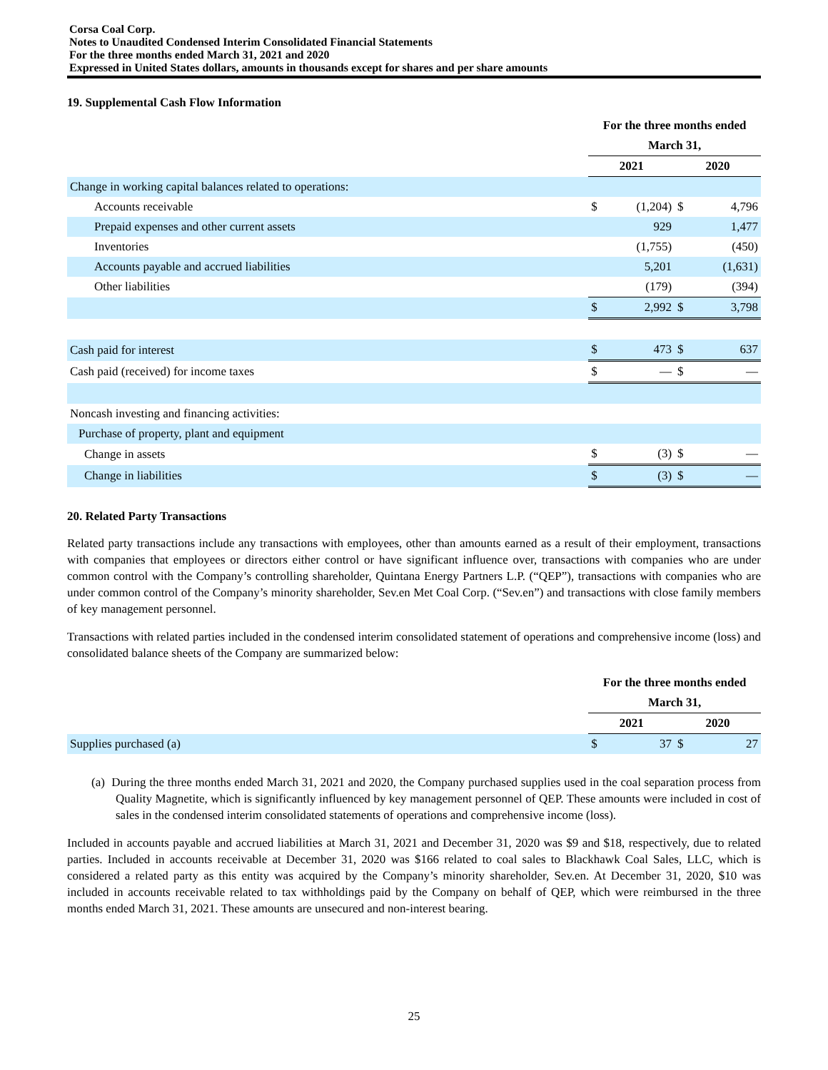Corsa Coal Corp.
Notes to Unaudited Condensed Interim Consolidated Financial Statements
For the three months ended March 31, 2021 and 2020
Expressed in United States dollars, amounts in thousands except for shares and per share amounts
19. Supplemental Cash Flow Information
| | For the three months ended | | | |
| | March 31, | | | |
| | 2021 | | 2020 | |
| Change in working capital balances related to operations: | | | | |
| Accounts receivable | $ | (1,204) | $ | 4,796 |
| Prepaid expenses and other current assets | | 929 | | 1,477 |
| Inventories | | (1,755) | | (450) |
| Accounts payable and accrued liabilities | | 5,201 | | (1,631) |
| Other liabilities | | (179) | | (394) |
| | $ | 2,992 | $ | 3,798 |
| Cash paid for interest | $ | 473 | $ | 637 |
| Cash paid (received) for income taxes | $ | — | $ | — |
| Noncash investing and financing activities: | | | | |
| Purchase of property, plant and equipment | | | | |
| Change in assets | $ | (3) | $ | — |
| Change in liabilities | $ | (3) | $ | — |
20. Related Party Transactions
Related party transactions include any transactions with employees, other than amounts earned as a result of their employment, transactions with companies that employees or directors either control or have significant influence over, transactions with companies who are under common control with the Company’s controlling shareholder, Quintana Energy Partners L.P. (“QEP”), transactions with companies who are under common control of the Company’s minority shareholder, Sev.en Met Coal Corp. (“Sev.en”) and transactions with close family members of key management personnel.
Transactions with related parties included in the condensed interim consolidated statement of operations and comprehensive income (loss) and consolidated balance sheets of the Company are summarized below:
| | For the three months ended | | | |
| | March 31, | | | |
| | 2021 | | 2020 | |
| Supplies purchased (a) | $ | 37 | $ | 27 |
(a) During the three months ended March 31, 2021 and 2020, the Company purchased supplies used in the coal separation process from Quality Magnetite, which is significantly influenced by key management personnel of QEP. These amounts were included in cost of sales in the condensed interim consolidated statements of operations and comprehensive income (loss).
Included in accounts payable and accrued liabilities at March 31, 2021 and December 31, 2020 was $9 and $18, respectively, due to related parties. Included in accounts receivable at December 31, 2020 was $166 related to coal sales to Blackhawk Coal Sales, LLC, which is considered a related party as this entity was acquired by the Company’s minority shareholder, Sev.en. At December 31, 2020, $10 was included in accounts receivable related to tax withholdings paid by the Company on behalf of QEP, which were reimbursed in the three months ended March 31, 2021. These amounts are unsecured and non-interest bearing.
25